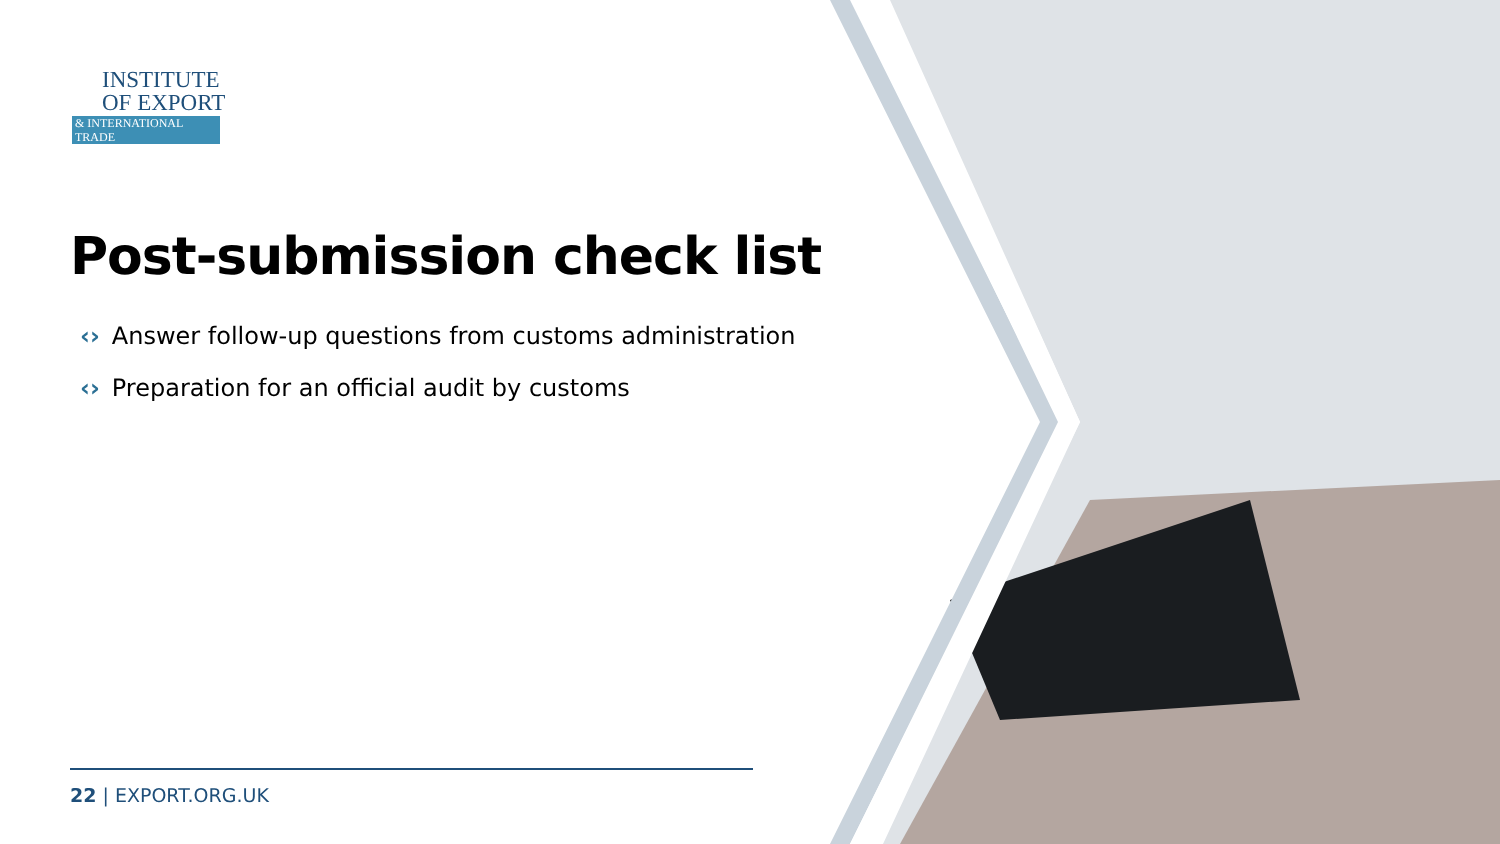INSTITUTE
OF EXPORT
& INTERNATIONAL TRADE
Post-submission check list
‹› Answer follow-up questions from customs administration
‹› Preparation for an official audit by customs
22 | EXPORT.ORG.UK